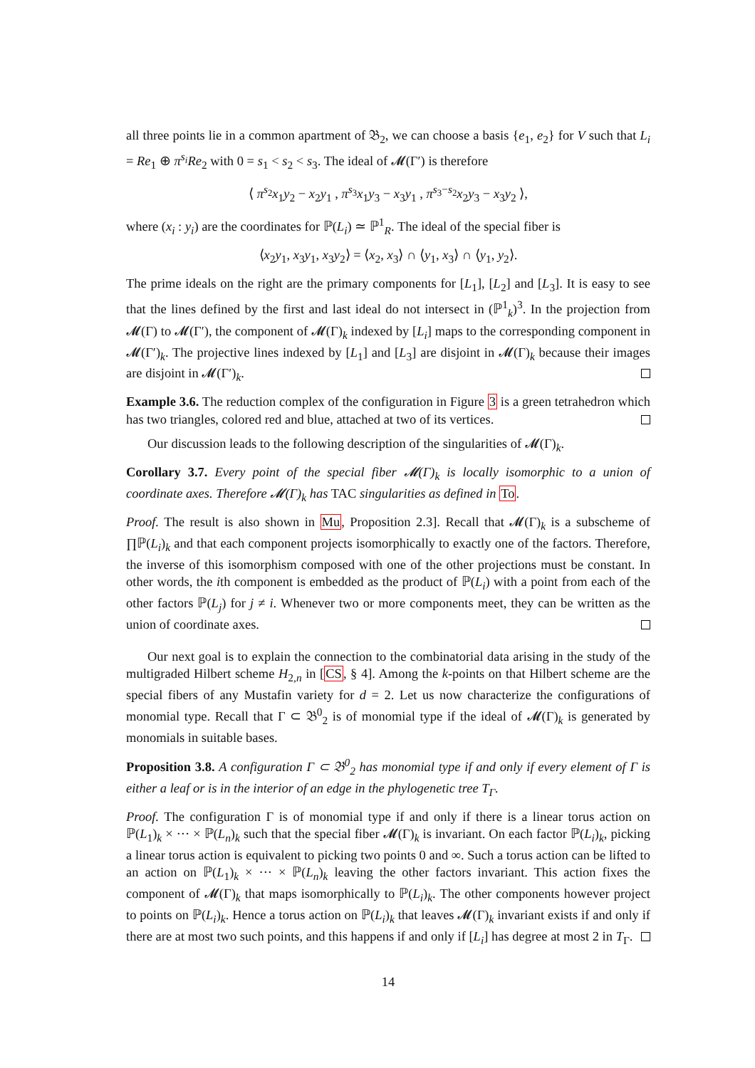all three points lie in a common apartment of 𝔅<sub>2</sub>, we can choose a basis {e<sub>1</sub>, e<sub>2</sub>} for V such that L<sub>i</sub> = Re<sub>1</sub> ⊕ π<sup>s<sub>i</sub></sup>Re<sub>2</sub> with 0 = s<sub>1</sub> < s<sub>2</sub> < s<sub>3</sub>. The ideal of 𝓜(Γ′) is therefore
⟨ π<sup>s<sub>2</sub></sup>x<sub>1</sub>y<sub>2</sub> − x<sub>2</sub>y<sub>1</sub> , π<sup>s<sub>3</sub></sup>x<sub>1</sub>y<sub>3</sub> − x<sub>3</sub>y<sub>1</sub> , π<sup>s<sub>3</sub>−s<sub>2</sub></sup>x<sub>2</sub>y<sub>3</sub> − x<sub>3</sub>y<sub>2</sub> ⟩,
where (x<sub>i</sub> : y<sub>i</sub>) are the coordinates for ℙ(L<sub>i</sub>) ≃ ℙ<sup>1</sup><sub>R</sub>. The ideal of the special fiber is
⟨x<sub>2</sub>y<sub>1</sub>, x<sub>3</sub>y<sub>1</sub>, x<sub>3</sub>y<sub>2</sub>⟩ = ⟨x<sub>2</sub>, x<sub>3</sub>⟩ ∩ ⟨y<sub>1</sub>, x<sub>3</sub>⟩ ∩ ⟨y<sub>1</sub>, y<sub>2</sub>⟩.
The prime ideals on the right are the primary components for [L<sub>1</sub>], [L<sub>2</sub>] and [L<sub>3</sub>]. It is easy to see that the lines defined by the first and last ideal do not intersect in (ℙ<sup>1</sup><sub>k</sub>)<sup>3</sup>. In the projection from 𝓜(Γ) to 𝓜(Γ′), the component of 𝓜(Γ)<sub>k</sub> indexed by [L<sub>i</sub>] maps to the corresponding component in 𝓜(Γ′)<sub>k</sub>. The projective lines indexed by [L<sub>1</sub>] and [L<sub>3</sub>] are disjoint in 𝓜(Γ)<sub>k</sub> because their images are disjoint in 𝓜(Γ′)<sub>k</sub>.
Example 3.6. The reduction complex of the configuration in Figure 3 is a green tetrahedron which has two triangles, colored red and blue, attached at two of its vertices.
Our discussion leads to the following description of the singularities of 𝓜(Γ)<sub>k</sub>.
Corollary 3.7. Every point of the special fiber 𝓜(Γ)<sub>k</sub> is locally isomorphic to a union of coordinate axes. Therefore 𝓜(Γ)<sub>k</sub> has TAC singularities as defined in To.
Proof. The result is also shown in Mu, Proposition 2.3]. Recall that 𝓜(Γ)<sub>k</sub> is a subscheme of ∏ℙ(L<sub>i</sub>)<sub>k</sub> and that each component projects isomorphically to exactly one of the factors. Therefore, the inverse of this isomorphism composed with one of the other projections must be constant. In other words, the ith component is embedded as the product of ℙ(L<sub>i</sub>) with a point from each of the other factors ℙ(L<sub>j</sub>) for j ≠ i. Whenever two or more components meet, they can be written as the union of coordinate axes.
Our next goal is to explain the connection to the combinatorial data arising in the study of the multigraded Hilbert scheme H<sub>2,n</sub> in [CS, § 4]. Among the k-points on that Hilbert scheme are the special fibers of any Mustafin variety for d = 2. Let us now characterize the configurations of monomial type. Recall that Γ ⊂ 𝔅<sup>0</sup><sub>2</sub> is of monomial type if the ideal of 𝓜(Γ)<sub>k</sub> is generated by monomials in suitable bases.
Proposition 3.8. A configuration Γ ⊂ 𝔅<sup>0</sup><sub>2</sub> has monomial type if and only if every element of Γ is either a leaf or is in the interior of an edge in the phylogenetic tree T<sub>Γ</sub>.
Proof. The configuration Γ is of monomial type if and only if there is a linear torus action on ℙ(L<sub>1</sub>)<sub>k</sub> × ··· × ℙ(L<sub>n</sub>)<sub>k</sub> such that the special fiber 𝓜(Γ)<sub>k</sub> is invariant. On each factor ℙ(L<sub>i</sub>)<sub>k</sub>, picking a linear torus action is equivalent to picking two points 0 and ∞. Such a torus action can be lifted to an action on ℙ(L<sub>1</sub>)<sub>k</sub> × ··· × ℙ(L<sub>n</sub>)<sub>k</sub> leaving the other factors invariant. This action fixes the component of 𝓜(Γ)<sub>k</sub> that maps isomorphically to ℙ(L<sub>i</sub>)<sub>k</sub>. The other components however project to points on ℙ(L<sub>i</sub>)<sub>k</sub>. Hence a torus action on ℙ(L<sub>i</sub>)<sub>k</sub> that leaves 𝓜(Γ)<sub>k</sub> invariant exists if and only if there are at most two such points, and this happens if and only if [L<sub>i</sub>] has degree at most 2 in T<sub>Γ</sub>.
14